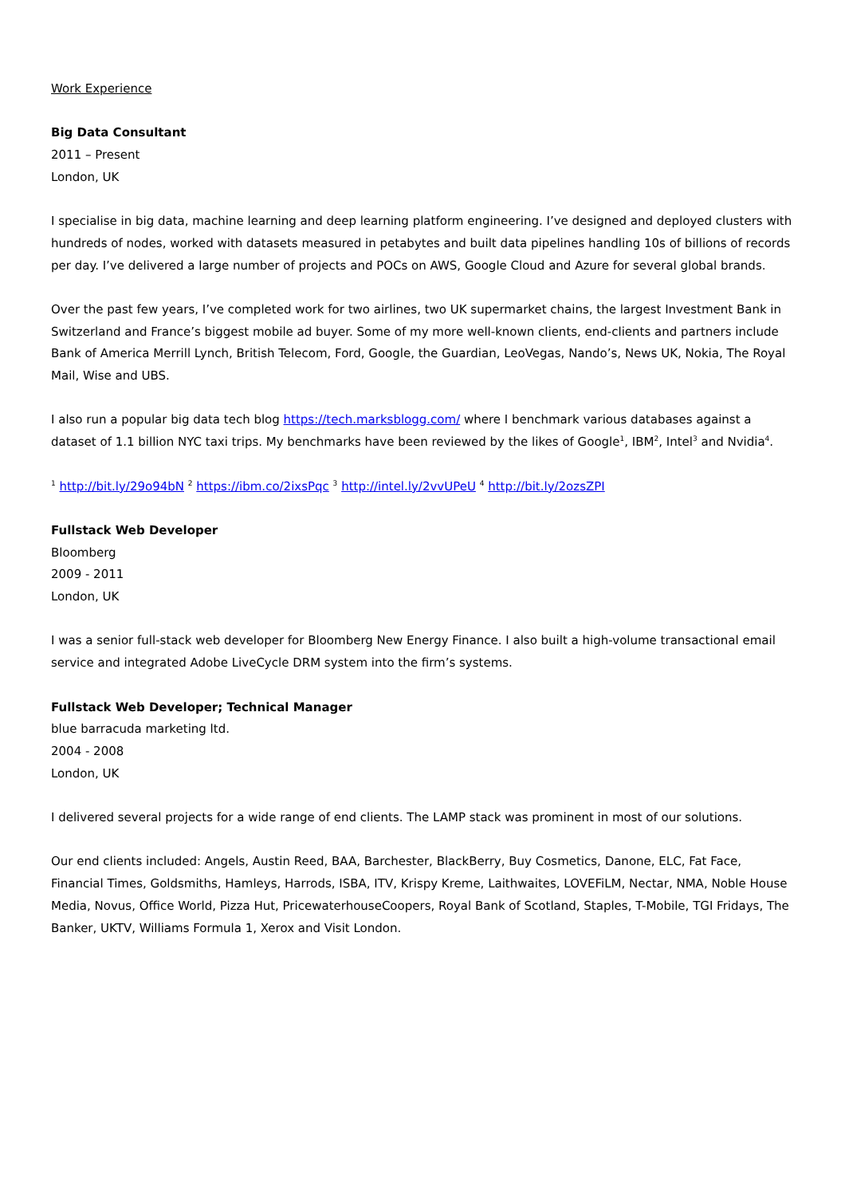Work Experience
Big Data Consultant
2011 – Present
London, UK
I specialise in big data, machine learning and deep learning platform engineering. I’ve designed and deployed clusters with hundreds of nodes, worked with datasets measured in petabytes and built data pipelines handling 10s of billions of records per day. I’ve delivered a large number of projects and POCs on AWS, Google Cloud and Azure for several global brands.
Over the past few years, I’ve completed work for two airlines, two UK supermarket chains, the largest Investment Bank in Switzerland and France’s biggest mobile ad buyer. Some of my more well-known clients, end-clients and partners include Bank of America Merrill Lynch, British Telecom, Ford, Google, the Guardian, LeoVegas, Nando’s, News UK, Nokia, The Royal Mail, Wise and UBS.
I also run a popular big data tech blog https://tech.marksblogg.com/ where I benchmark various databases against a dataset of 1.1 billion NYC taxi trips. My benchmarks have been reviewed by the likes of Google<sup>1</sup>, IBM<sup>2</sup>, Intel<sup>3</sup> and Nvidia<sup>4</sup>.
<sup>1</sup> http://bit.ly/29o94bN <sup>2</sup> https://ibm.co/2ixsPqc <sup>3</sup> http://intel.ly/2vvUPeU <sup>4</sup> http://bit.ly/2ozsZPI
Fullstack Web Developer
Bloomberg
2009 - 2011
London, UK
I was a senior full-stack web developer for Bloomberg New Energy Finance. I also built a high-volume transactional email service and integrated Adobe LiveCycle DRM system into the firm’s systems.
Fullstack Web Developer; Technical Manager
blue barracuda marketing ltd.
2004 - 2008
London, UK
I delivered several projects for a wide range of end clients. The LAMP stack was prominent in most of our solutions.
Our end clients included: Angels, Austin Reed, BAA, Barchester, BlackBerry, Buy Cosmetics, Danone, ELC, Fat Face, Financial Times, Goldsmiths, Hamleys, Harrods, ISBA, ITV, Krispy Kreme, Laithwaites, LOVEFiLM, Nectar, NMA, Noble House Media, Novus, Office World, Pizza Hut, PricewaterhouseCoopers, Royal Bank of Scotland, Staples, T-Mobile, TGI Fridays, The Banker, UKTV, Williams Formula 1, Xerox and Visit London.